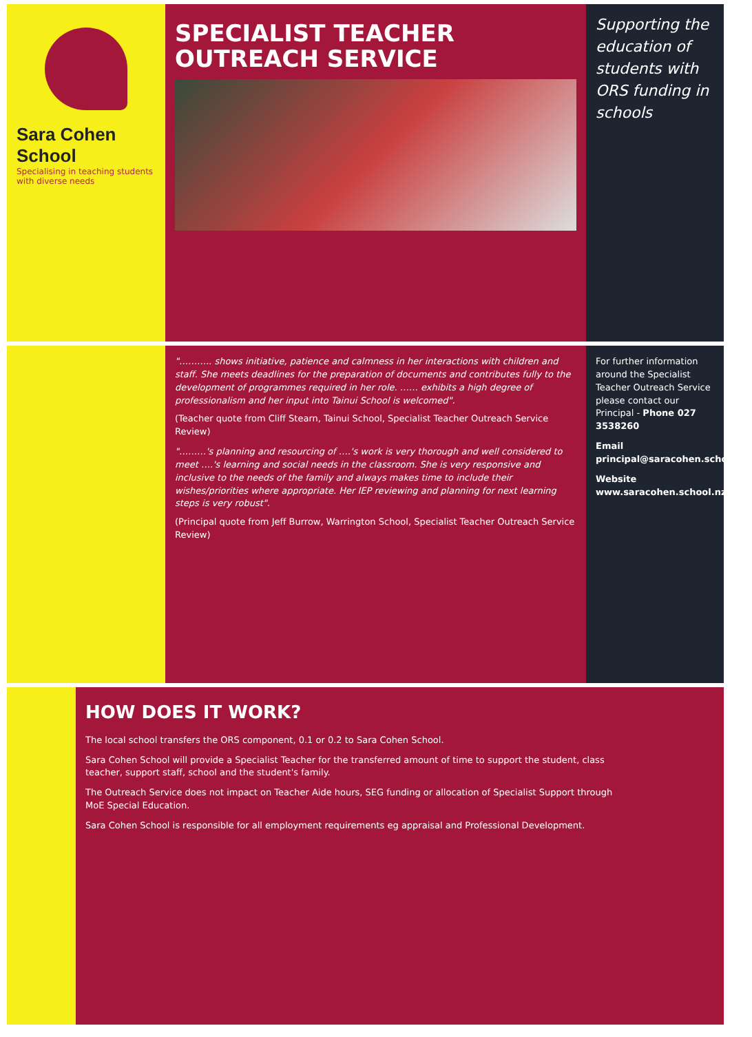Sara Cohen School
Specialising in teaching students with diverse needs
SPECIALIST TEACHER OUTREACH SERVICE
Supporting the education of students with ORS funding in schools
"……….. shows initiative, patience and calmness in her interactions with children and staff. She meets deadlines for the preparation of documents and contributes fully to the development of programmes required in her role. …… exhibits a high degree of professionalism and her input into Tainui School is welcomed".
(Teacher quote from Cliff Stearn, Tainui School, Specialist Teacher Outreach Service Review)
"………'s planning and resourcing of ….'s work is very thorough and well considered to meet ….'s learning and social needs in the classroom. She is very responsive and inclusive to the needs of the family and always makes time to include their wishes/priorities where appropriate. Her IEP reviewing and planning for next learning steps is very robust".
(Principal quote from Jeff Burrow, Warrington School, Specialist Teacher Outreach Service Review)
For further information around the Specialist Teacher Outreach Service please contact our Principal - Phone 027 3538260
Email principal@saracohen.school.nz
Website www.saracohen.school.nz
HOW DOES IT WORK?
The local school transfers the ORS component, 0.1 or 0.2 to Sara Cohen School.
Sara Cohen School will provide a Specialist Teacher for the transferred amount of time to support the student, class teacher, support staff, school and the student's family.
The Outreach Service does not impact on Teacher Aide hours, SEG funding or allocation of Specialist Support through MoE Special Education.
Sara Cohen School is responsible for all employment requirements eg appraisal and Professional Development.